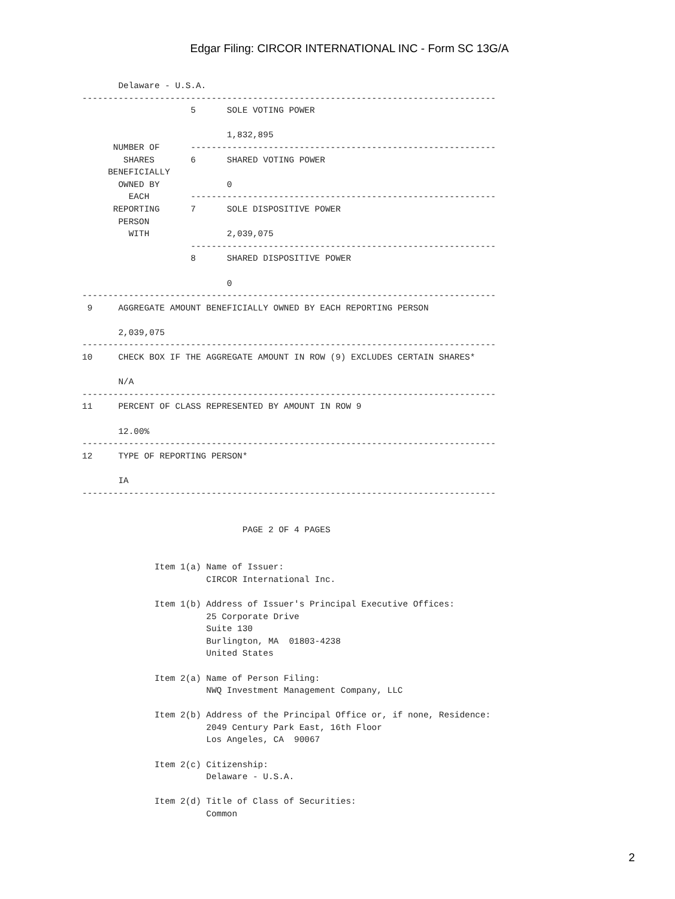Edgar Filing: CIRCOR INTERNATIONAL INC - Form SC 13G/A
       Delaware - U.S.A.
--------------------------------------------------------------------------------
                     5      SOLE VOTING POWER

                            1,832,895
      NUMBER OF      -----------------------------------------------------------
        SHARES       6      SHARED VOTING POWER
     BENEFICIALLY
       OWNED BY             0
         EACH        -----------------------------------------------------------
      REPORTING      7      SOLE DISPOSITIVE POWER
       PERSON
         WITH               2,039,075
                     -----------------------------------------------------------
                     8      SHARED DISPOSITIVE POWER

                            0
--------------------------------------------------------------------------------
 9     AGGREGATE AMOUNT BENEFICIALLY OWNED BY EACH REPORTING PERSON

       2,039,075
--------------------------------------------------------------------------------
10     CHECK BOX IF THE AGGREGATE AMOUNT IN ROW (9) EXCLUDES CERTAIN SHARES*

       N/A
--------------------------------------------------------------------------------
11     PERCENT OF CLASS REPRESENTED BY AMOUNT IN ROW 9

       12.00%
--------------------------------------------------------------------------------
12     TYPE OF REPORTING PERSON*

       IA
--------------------------------------------------------------------------------


                               PAGE 2 OF 4 PAGES


              Item 1(a) Name of Issuer:
                        CIRCOR International Inc.

              Item 1(b) Address of Issuer's Principal Executive Offices:
                        25 Corporate Drive
                        Suite 130
                        Burlington, MA  01803-4238
                        United States

              Item 2(a) Name of Person Filing:
                        NWQ Investment Management Company, LLC

              Item 2(b) Address of the Principal Office or, if none, Residence:
                        2049 Century Park East, 16th Floor
                        Los Angeles, CA  90067

              Item 2(c) Citizenship:
                        Delaware - U.S.A.

              Item 2(d) Title of Class of Securities:
                        Common
2